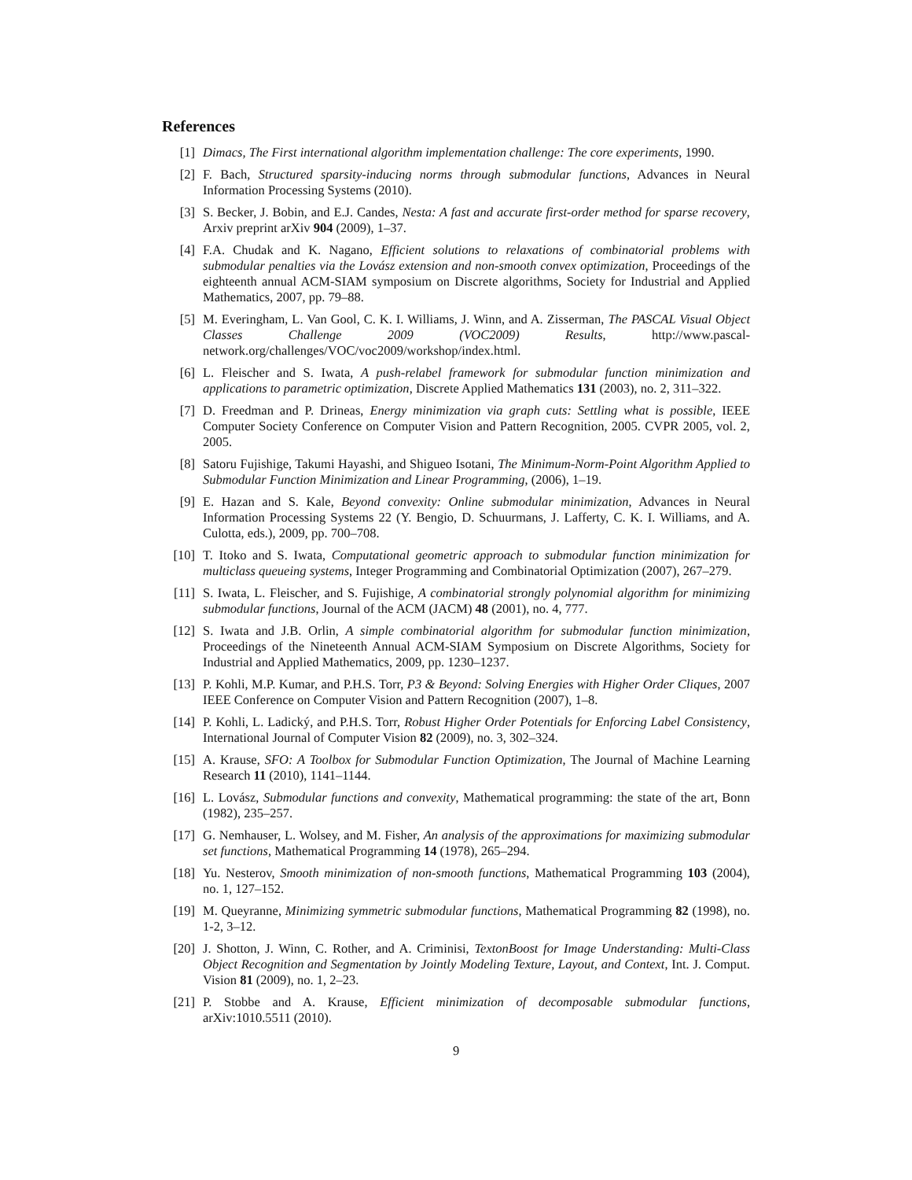References
[1] Dimacs, The First international algorithm implementation challenge: The core experiments, 1990.
[2] F. Bach, Structured sparsity-inducing norms through submodular functions, Advances in Neural Information Processing Systems (2010).
[3] S. Becker, J. Bobin, and E.J. Candes, Nesta: A fast and accurate first-order method for sparse recovery, Arxiv preprint arXiv 904 (2009), 1–37.
[4] F.A. Chudak and K. Nagano, Efficient solutions to relaxations of combinatorial problems with submodular penalties via the Lovász extension and non-smooth convex optimization, Proceedings of the eighteenth annual ACM-SIAM symposium on Discrete algorithms, Society for Industrial and Applied Mathematics, 2007, pp. 79–88.
[5] M. Everingham, L. Van Gool, C. K. I. Williams, J. Winn, and A. Zisserman, The PASCAL Visual Object Classes Challenge 2009 (VOC2009) Results, http://www.pascal-network.org/challenges/VOC/voc2009/workshop/index.html.
[6] L. Fleischer and S. Iwata, A push-relabel framework for submodular function minimization and applications to parametric optimization, Discrete Applied Mathematics 131 (2003), no. 2, 311–322.
[7] D. Freedman and P. Drineas, Energy minimization via graph cuts: Settling what is possible, IEEE Computer Society Conference on Computer Vision and Pattern Recognition, 2005. CVPR 2005, vol. 2, 2005.
[8] Satoru Fujishige, Takumi Hayashi, and Shigueo Isotani, The Minimum-Norm-Point Algorithm Applied to Submodular Function Minimization and Linear Programming, (2006), 1–19.
[9] E. Hazan and S. Kale, Beyond convexity: Online submodular minimization, Advances in Neural Information Processing Systems 22 (Y. Bengio, D. Schuurmans, J. Lafferty, C. K. I. Williams, and A. Culotta, eds.), 2009, pp. 700–708.
[10] T. Itoko and S. Iwata, Computational geometric approach to submodular function minimization for multiclass queueing systems, Integer Programming and Combinatorial Optimization (2007), 267–279.
[11] S. Iwata, L. Fleischer, and S. Fujishige, A combinatorial strongly polynomial algorithm for minimizing submodular functions, Journal of the ACM (JACM) 48 (2001), no. 4, 777.
[12] S. Iwata and J.B. Orlin, A simple combinatorial algorithm for submodular function minimization, Proceedings of the Nineteenth Annual ACM-SIAM Symposium on Discrete Algorithms, Society for Industrial and Applied Mathematics, 2009, pp. 1230–1237.
[13] P. Kohli, M.P. Kumar, and P.H.S. Torr, P3 & Beyond: Solving Energies with Higher Order Cliques, 2007 IEEE Conference on Computer Vision and Pattern Recognition (2007), 1–8.
[14] P. Kohli, L. Ladický, and P.H.S. Torr, Robust Higher Order Potentials for Enforcing Label Consistency, International Journal of Computer Vision 82 (2009), no. 3, 302–324.
[15] A. Krause, SFO: A Toolbox for Submodular Function Optimization, The Journal of Machine Learning Research 11 (2010), 1141–1144.
[16] L. Lovász, Submodular functions and convexity, Mathematical programming: the state of the art, Bonn (1982), 235–257.
[17] G. Nemhauser, L. Wolsey, and M. Fisher, An analysis of the approximations for maximizing submodular set functions, Mathematical Programming 14 (1978), 265–294.
[18] Yu. Nesterov, Smooth minimization of non-smooth functions, Mathematical Programming 103 (2004), no. 1, 127–152.
[19] M. Queyranne, Minimizing symmetric submodular functions, Mathematical Programming 82 (1998), no. 1-2, 3–12.
[20] J. Shotton, J. Winn, C. Rother, and A. Criminisi, TextonBoost for Image Understanding: Multi-Class Object Recognition and Segmentation by Jointly Modeling Texture, Layout, and Context, Int. J. Comput. Vision 81 (2009), no. 1, 2–23.
[21] P. Stobbe and A. Krause, Efficient minimization of decomposable submodular functions, arXiv:1010.5511 (2010).
9